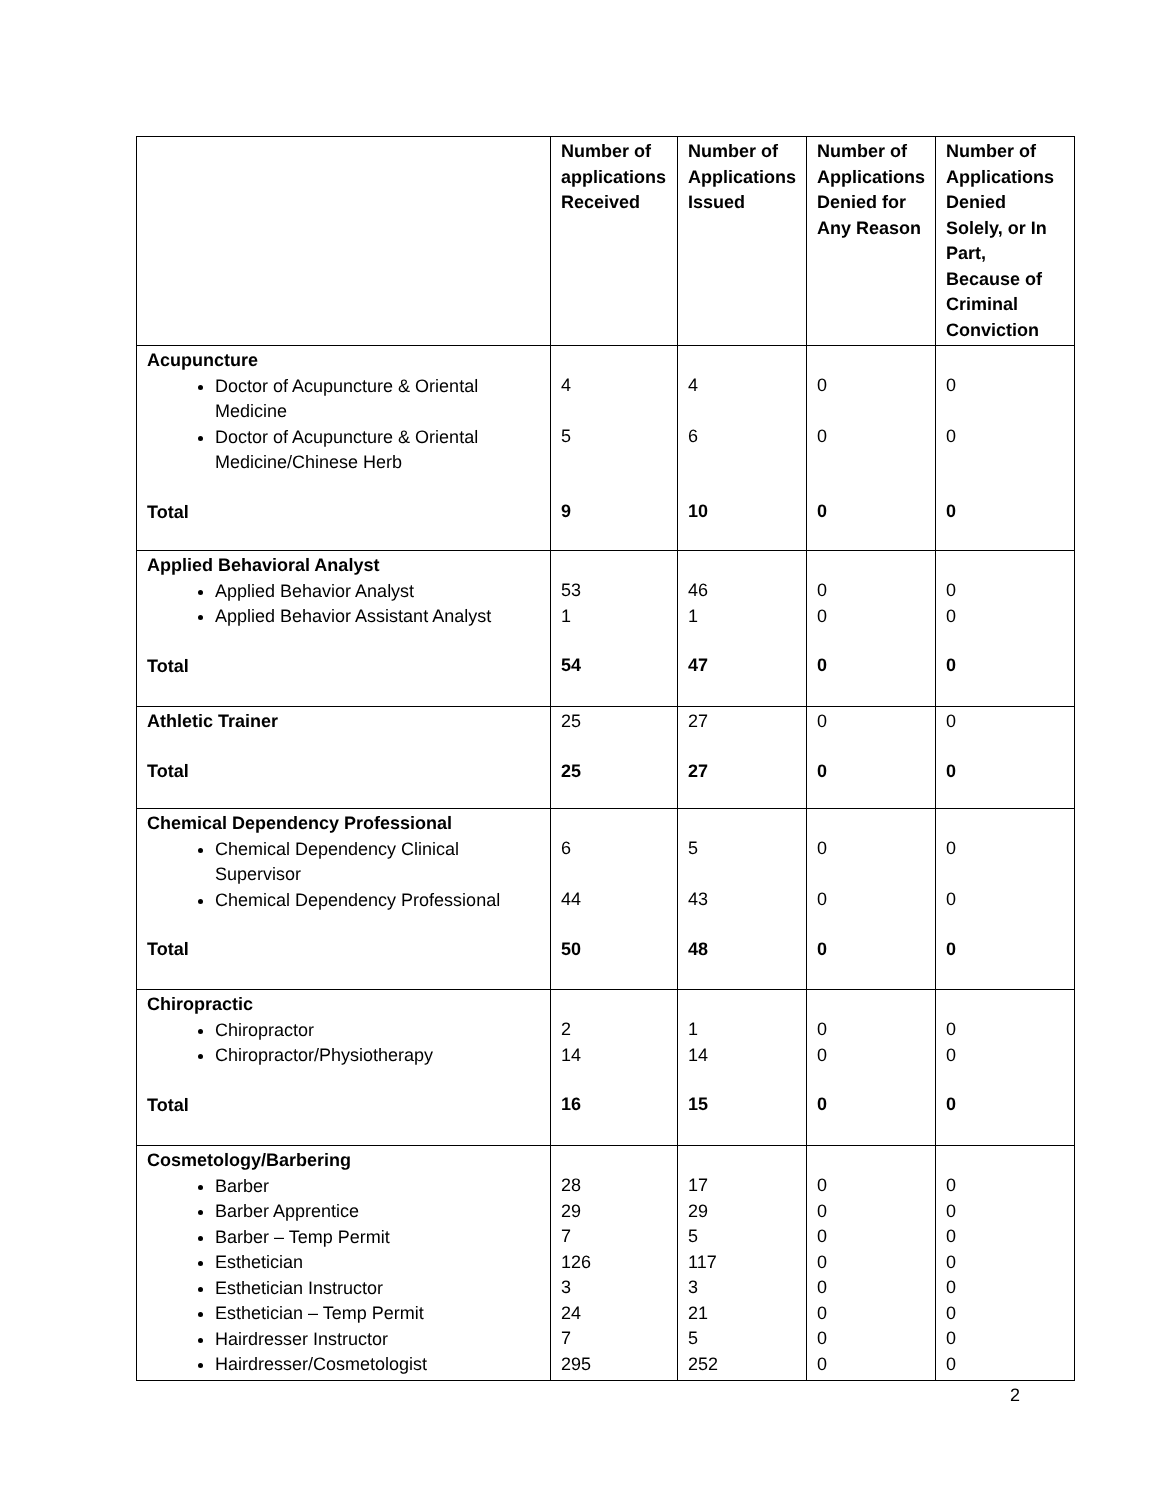| | Number of applications Received | Number of Applications Issued | Number of Applications Denied for Any Reason | Number of Applications Denied Solely, or In Part, Because of Criminal Conviction |
| --- | --- | --- | --- | --- |
| Acupuncture Doctor of Acupuncture & Oriental Medicine Doctor of Acupuncture & Oriental Medicine/Chinese Herb Total | 4 5 9 | 4 6 10 | 0 0 0 | 0 0 0 |
| Applied Behavioral Analyst Applied Behavior Analyst Applied Behavior Assistant Analyst Total | 53 1 54 | 46 1 47 | 0 0 0 | 0 0 0 |
| Athletic Trainer Total | 25 25 | 27 27 | 0 0 | 0 0 |
| Chemical Dependency Professional Chemical Dependency Clinical Supervisor Chemical Dependency Professional Total | 6 44 50 | 5 43 48 | 0 0 0 | 0 0 0 |
| Chiropractic Chiropractor Chiropractor/Physiotherapy Total | 2 14 16 | 1 14 15 | 0 0 0 | 0 0 0 |
| Cosmetology/Barbering Barber Barber Apprentice Barber – Temp Permit Esthetician Esthetician Instructor Esthetician – Temp Permit Hairdresser Instructor Hairdresser/Cosmetologist | 28 29 7 126 3 24 7 295 | 17 29 5 117 3 21 5 252 | 0 0 0 0 0 0 0 0 | 0 0 0 0 0 0 0 0 |
2